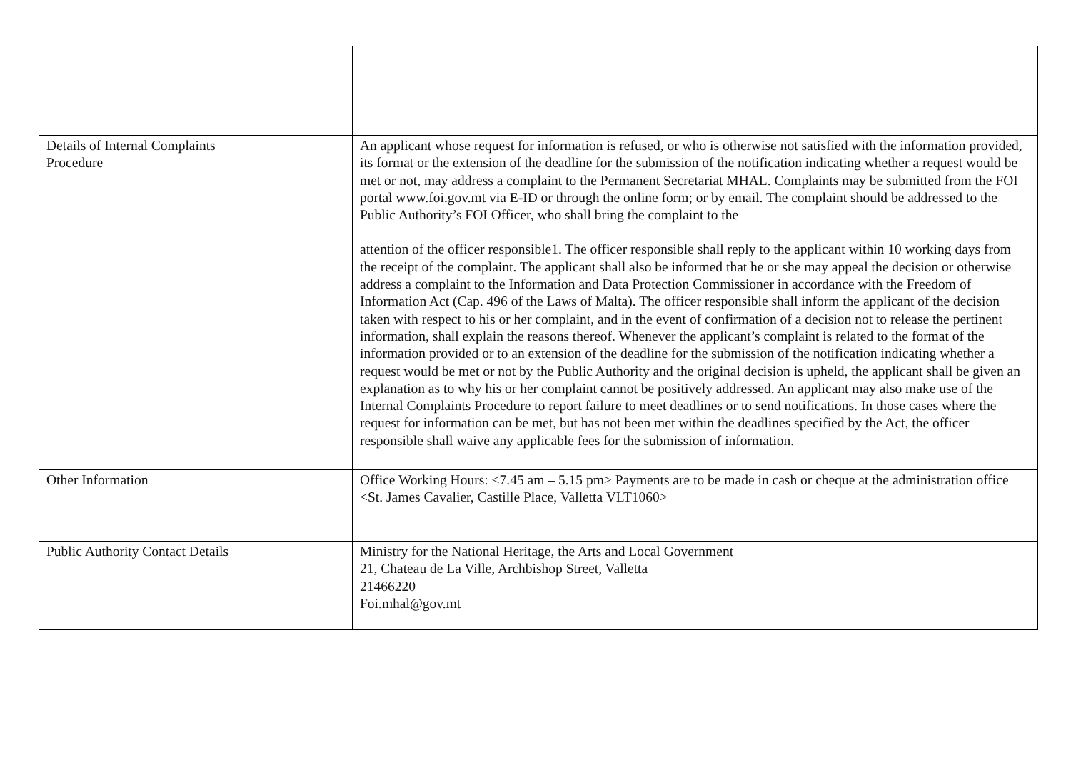| Details of Internal Complaints Procedure | An applicant whose request for information is refused, or who is otherwise not satisfied with the information provided, its format or the extension of the deadline for the submission of the notification indicating whether a request would be met or not, may address a complaint to the Permanent Secretariat MHAL. Complaints may be submitted from the FOI portal www.foi.gov.mt via E-ID or through the online form; or by email. The complaint should be addressed to the Public Authority’s FOI Officer, who shall bring the complaint to the attention of the officer responsible1. The officer responsible shall reply to the applicant within 10 working days from the receipt of the complaint. The applicant shall also be informed that he or she may appeal the decision or otherwise address a complaint to the Information and Data Protection Commissioner in accordance with the Freedom of Information Act (Cap. 496 of the Laws of Malta). The officer responsible shall inform the applicant of the decision taken with respect to his or her complaint, and in the event of confirmation of a decision not to release the pertinent information, shall explain the reasons thereof. Whenever the applicant’s complaint is related to the format of the information provided or to an extension of the deadline for the submission of the notification indicating whether a request would be met or not by the Public Authority and the original decision is upheld, the applicant shall be given an explanation as to why his or her complaint cannot be positively addressed. An applicant may also make use of the Internal Complaints Procedure to report failure to meet deadlines or to send notifications. In those cases where the request for information can be met, but has not been met within the deadlines specified by the Act, the officer responsible shall waive any applicable fees for the submission of information. |
| Other Information | Office Working Hours: <7.45 am – 5.15 pm> Payments are to be made in cash or cheque at the administration office <St. James Cavalier, Castille Place, Valletta VLT1060> |
| Public Authority Contact Details | Ministry for the National Heritage, the Arts and Local Government 21, Chateau de La Ville, Archbishop Street, Valletta 21466220 Foi.mhal@gov.mt |